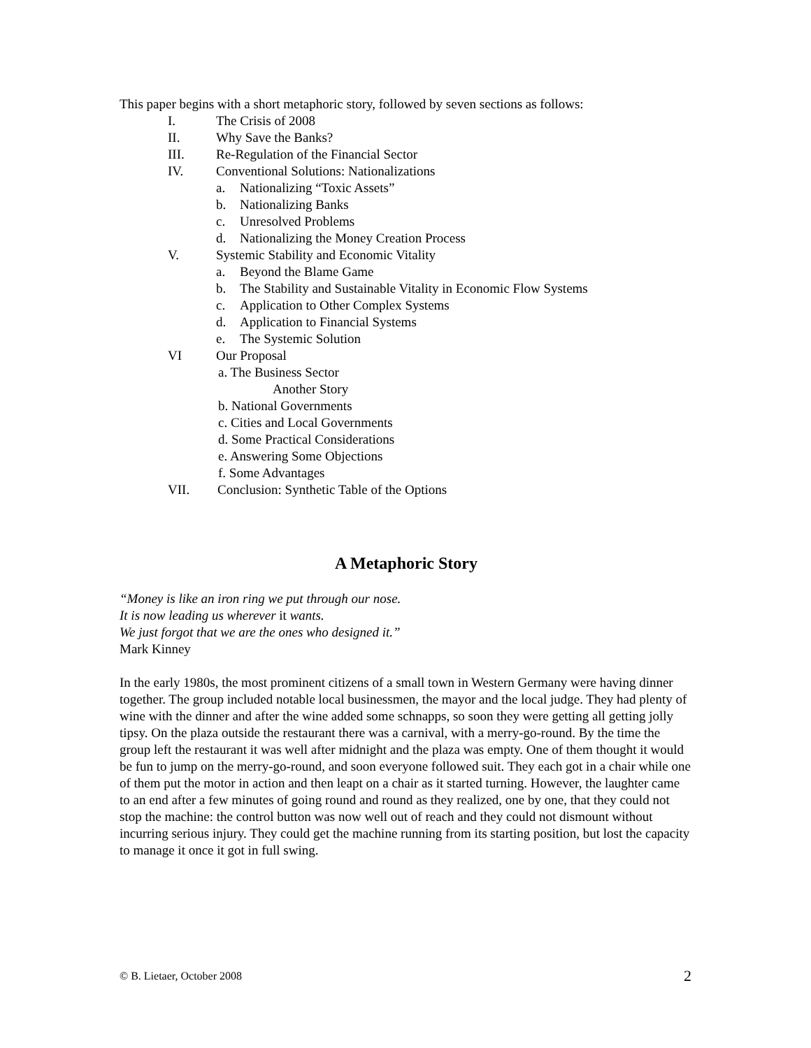This paper begins with a short metaphoric story, followed by seven sections as follows:
I. The Crisis of 2008
II. Why Save the Banks?
III. Re-Regulation of the Financial Sector
IV. Conventional Solutions: Nationalizations
a. Nationalizing “Toxic Assets”
b. Nationalizing Banks
c. Unresolved Problems
d. Nationalizing the Money Creation Process
V. Systemic Stability and Economic Vitality
a. Beyond the Blame Game
b. The Stability and Sustainable Vitality in Economic Flow Systems
c. Application to Other Complex Systems
d. Application to Financial Systems
e. The Systemic Solution
VI Our Proposal
a. The Business Sector
Another Story
b. National Governments
c. Cities and Local Governments
d. Some Practical Considerations
e. Answering Some Objections
f. Some Advantages
VII. Conclusion: Synthetic Table of the Options
A Metaphoric Story
“Money is like an iron ring we put through our nose.
It is now leading us wherever it wants.
We just forgot that we are the ones who designed it.”
Mark Kinney
In the early 1980s, the most prominent citizens of a small town in Western Germany were having dinner together. The group included notable local businessmen, the mayor and the local judge. They had plenty of wine with the dinner and after the wine added some schnapps, so soon they were getting all getting jolly tipsy. On the plaza outside the restaurant there was a carnival, with a merry-go-round. By the time the group left the restaurant it was well after midnight and the plaza was empty. One of them thought it would be fun to jump on the merry-go-round, and soon everyone followed suit. They each got in a chair while one of them put the motor in action and then leapt on a chair as it started turning. However, the laughter came to an end after a few minutes of going round and round as they realized, one by one, that they could not stop the machine: the control button was now well out of reach and they could not dismount without incurring serious injury. They could get the machine running from its starting position, but lost the capacity to manage it once it got in full swing.
© B. Lietaer, October 2008 2